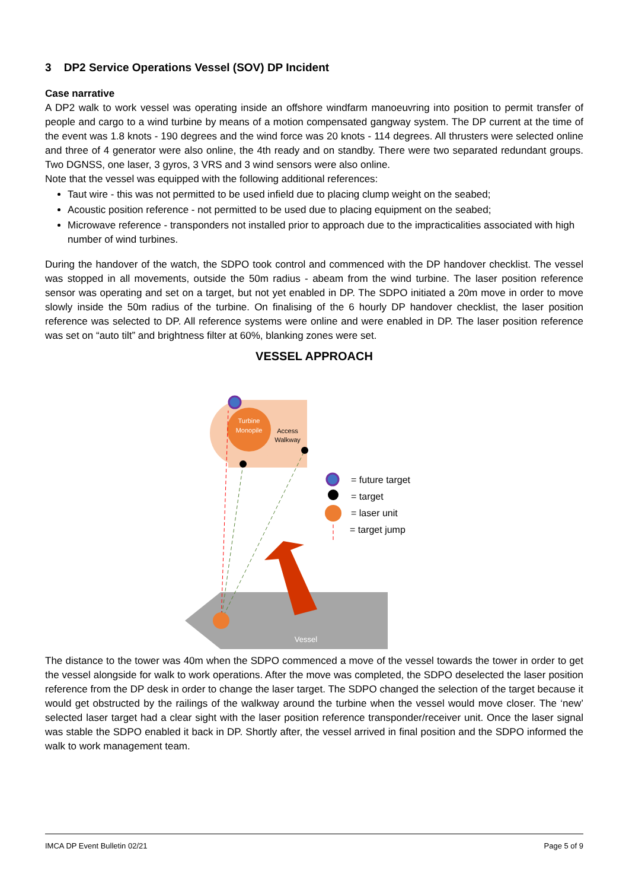3 DP2 Service Operations Vessel (SOV) DP Incident
Case narrative
A DP2 walk to work vessel was operating inside an offshore windfarm manoeuvring into position to permit transfer of people and cargo to a wind turbine by means of a motion compensated gangway system. The DP current at the time of the event was 1.8 knots - 190 degrees and the wind force was 20 knots - 114 degrees. All thrusters were selected online and three of 4 generator were also online, the 4th ready and on standby. There were two separated redundant groups. Two DGNSS, one laser, 3 gyros, 3 VRS and 3 wind sensors were also online.
Note that the vessel was equipped with the following additional references:
Taut wire - this was not permitted to be used infield due to placing clump weight on the seabed;
Acoustic position reference - not permitted to be used due to placing equipment on the seabed;
Microwave reference - transponders not installed prior to approach due to the impracticalities associated with high number of wind turbines.
During the handover of the watch, the SDPO took control and commenced with the DP handover checklist. The vessel was stopped in all movements, outside the 50m radius - abeam from the wind turbine. The laser position reference sensor was operating and set on a target, but not yet enabled in DP. The SDPO initiated a 20m move in order to move slowly inside the 50m radius of the turbine. On finalising of the 6 hourly DP handover checklist, the laser position reference was selected to DP. All reference systems were online and were enabled in DP. The laser position reference was set on “auto tilt” and brightness filter at 60%, blanking zones were set.
VESSEL APPROACH
Turbine
Monopile
Access
Walkway
Vessel
= future target
= target
= laser unit
= target jump
The distance to the tower was 40m when the SDPO commenced a move of the vessel towards the tower in order to get the vessel alongside for walk to work operations. After the move was completed, the SDPO deselected the laser position reference from the DP desk in order to change the laser target. The SDPO changed the selection of the target because it would get obstructed by the railings of the walkway around the turbine when the vessel would move closer. The ‘new’ selected laser target had a clear sight with the laser position reference transponder/receiver unit. Once the laser signal was stable the SDPO enabled it back in DP. Shortly after, the vessel arrived in final position and the SDPO informed the walk to work management team.
IMCA DP Event Bulletin 02/21 Page 5 of 9